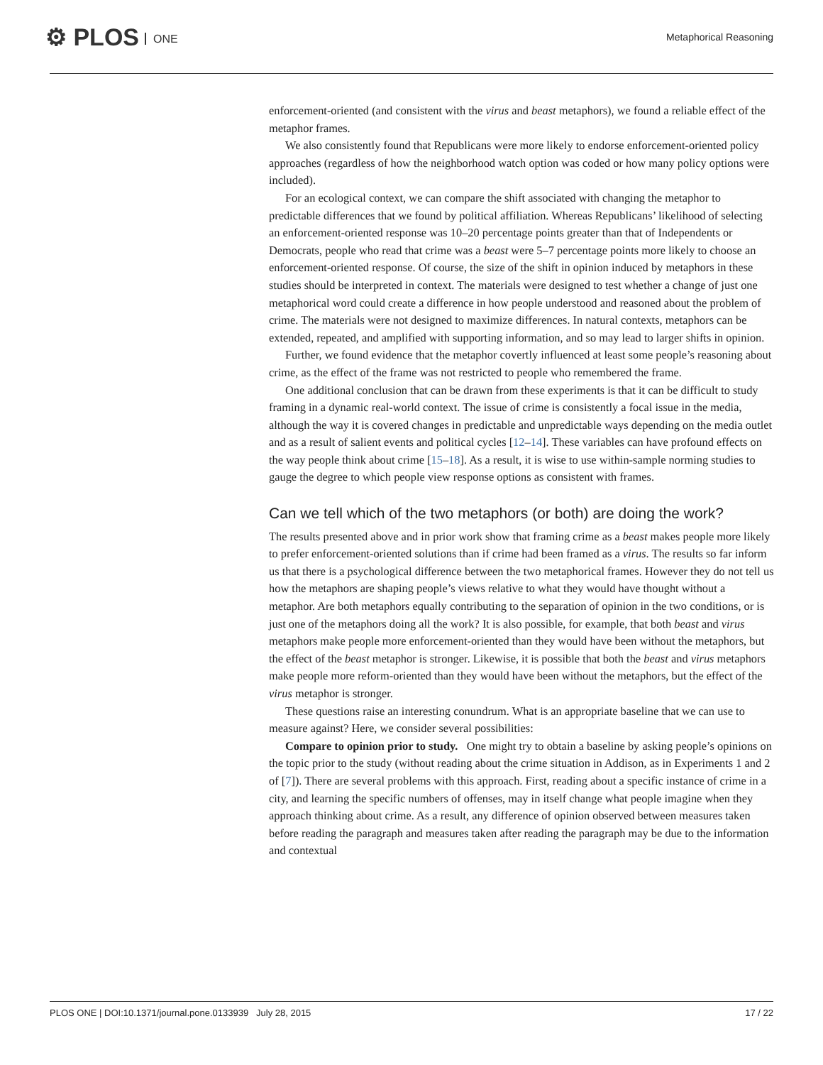⚙ PLOS ONE Metaphorical Reasoning
enforcement-oriented (and consistent with the virus and beast metaphors), we found a reliable effect of the metaphor frames.
We also consistently found that Republicans were more likely to endorse enforcement-oriented policy approaches (regardless of how the neighborhood watch option was coded or how many policy options were included).
For an ecological context, we can compare the shift associated with changing the metaphor to predictable differences that we found by political affiliation. Whereas Republicans’ likelihood of selecting an enforcement-oriented response was 10–20 percentage points greater than that of Independents or Democrats, people who read that crime was a beast were 5–7 percentage points more likely to choose an enforcement-oriented response. Of course, the size of the shift in opinion induced by metaphors in these studies should be interpreted in context. The materials were designed to test whether a change of just one metaphorical word could create a difference in how people understood and reasoned about the problem of crime. The materials were not designed to maximize differences. In natural contexts, metaphors can be extended, repeated, and amplified with supporting information, and so may lead to larger shifts in opinion.
Further, we found evidence that the metaphor covertly influenced at least some people’s reasoning about crime, as the effect of the frame was not restricted to people who remembered the frame.
One additional conclusion that can be drawn from these experiments is that it can be difficult to study framing in a dynamic real-world context. The issue of crime is consistently a focal issue in the media, although the way it is covered changes in predictable and unpredictable ways depending on the media outlet and as a result of salient events and political cycles [12–14]. These variables can have profound effects on the way people think about crime [15–18]. As a result, it is wise to use within-sample norming studies to gauge the degree to which people view response options as consistent with frames.
Can we tell which of the two metaphors (or both) are doing the work?
The results presented above and in prior work show that framing crime as a beast makes people more likely to prefer enforcement-oriented solutions than if crime had been framed as a virus. The results so far inform us that there is a psychological difference between the two metaphorical frames. However they do not tell us how the metaphors are shaping people’s views relative to what they would have thought without a metaphor. Are both metaphors equally contributing to the separation of opinion in the two conditions, or is just one of the metaphors doing all the work? It is also possible, for example, that both beast and virus metaphors make people more enforcement-oriented than they would have been without the metaphors, but the effect of the beast metaphor is stronger. Likewise, it is possible that both the beast and virus metaphors make people more reform-oriented than they would have been without the metaphors, but the effect of the virus metaphor is stronger.
These questions raise an interesting conundrum. What is an appropriate baseline that we can use to measure against? Here, we consider several possibilities:
Compare to opinion prior to study. One might try to obtain a baseline by asking people’s opinions on the topic prior to the study (without reading about the crime situation in Addison, as in Experiments 1 and 2 of [7]). There are several problems with this approach. First, reading about a specific instance of crime in a city, and learning the specific numbers of offenses, may in itself change what people imagine when they approach thinking about crime. As a result, any difference of opinion observed between measures taken before reading the paragraph and measures taken after reading the paragraph may be due to the information and contextual
PLOS ONE | DOI:10.1371/journal.pone.0133939 July 28, 2015
17 / 22